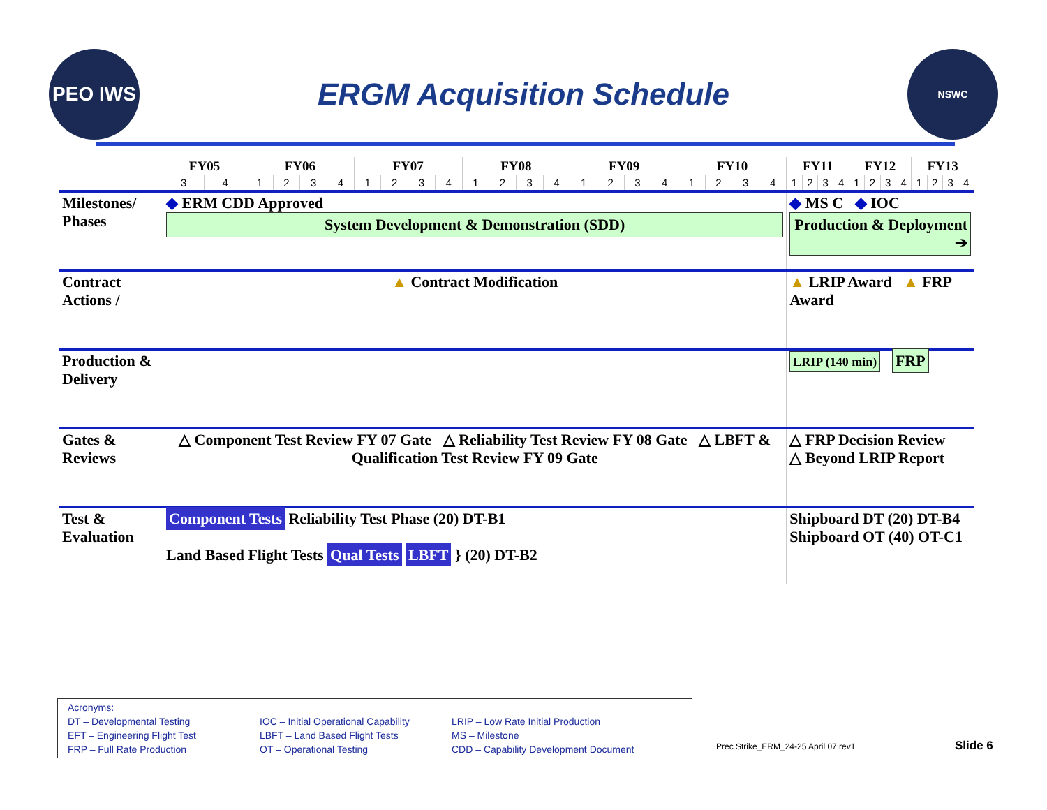PEO IWS
ERGM Acquisition Schedule
NSWC
| | FY05 | | FY06 | | | | FY07 | | | | FY08 | | | | FY09 | | | | FY10 | | | | FY11 | | | | FY12 | | | | FY13 | | | |
| --- | --- | --- | --- | --- | --- | --- | --- | --- | --- | --- | --- | --- | --- | --- | --- | --- | --- | --- | --- | --- | --- | --- | --- | --- | --- | --- | --- | --- | --- | --- | --- | --- | --- | --- |
| | 3 | 4 | 1 | 2 | 3 | 4 | 1 | 2 | 3 | 4 | 1 | 2 | 3 | 4 | 1 | 2 | 3 | 4 | 1 | 2 | 3 | 4 | 1 | 2 | 3 | 4 | 1 | 2 | 3 | 4 | 1 | 2 | 3 | 4 |
| Milestones/ Phases | ◆ ERM CDD Approved System Development & Demonstration (SDD) | | | | | | | | | | | | | | | | | | | | | | ◆ MS C ◆ IOC Production & Deployment ➔ | | | | | | | | | | | |
| Contract Actions / | ▲ Contract Modification | | | | | | | | | | | | | | | | | | | | | | ▲ LRIP Award ▲ FRP Award | | | | | | | | | | | |
| Production & Delivery | | | | | | | | | | | | | | | | | | | | | | | LRIP (140 min) FRP | | | | | | | | | | | |
| Gates & Reviews | △ Component Test Review FY 07 Gate △ Reliability Test Review FY 08 Gate △ LBFT & Qualification Test Review FY 09 Gate | | | | | | | | | | | | | | | | | | | | | | △ FRP Decision Review △ Beyond LRIP Report | | | | | | | | | | | |
| Test & Evaluation | Component Tests Reliability Test Phase (20) DT-B1 Land Based Flight Tests Qual Tests LBFT } (20) DT-B2 | | | | | | | | | | | | | | | | | | | | | | Shipboard DT (20) DT-B4 Shipboard OT (40) OT-C1 | | | | | | | | | | | |
Acronyms:
DT – Developmental Testing
IOC – Initial Operational Capability
LRIP – Low Rate Initial Production
EFT – Engineering Flight Test
LBFT – Land Based Flight Tests
MS – Milestone
FRP – Full Rate Production
OT – Operational Testing
CDD – Capability Development Document
Prec Strike_ERM_24-25 April 07 rev1
Slide 6